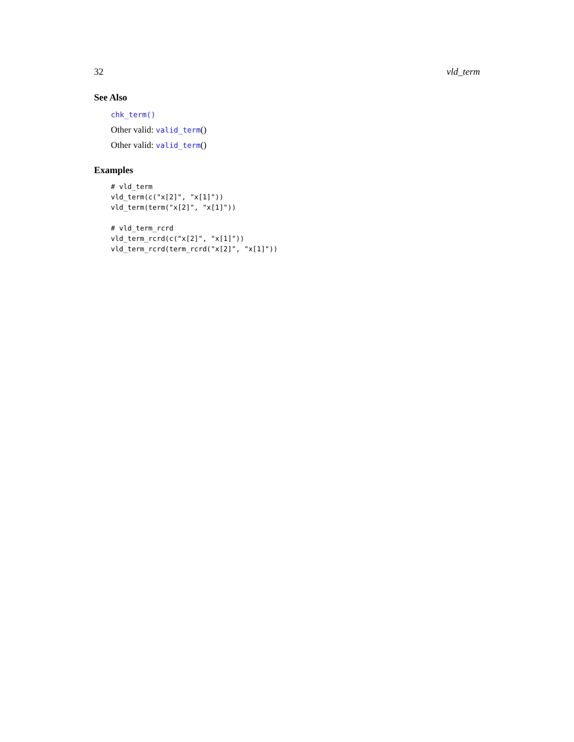32 vld_term
See Also
chk_term()
Other valid: valid_term()
Other valid: valid_term()
Examples
# vld_term
vld_term(c("x[2]", "x[1]"))
vld_term(term("x[2]", "x[1]"))

# vld_term_rcrd
vld_term_rcrd(c("x[2]", "x[1]"))
vld_term_rcrd(term_rcrd("x[2]", "x[1]"))